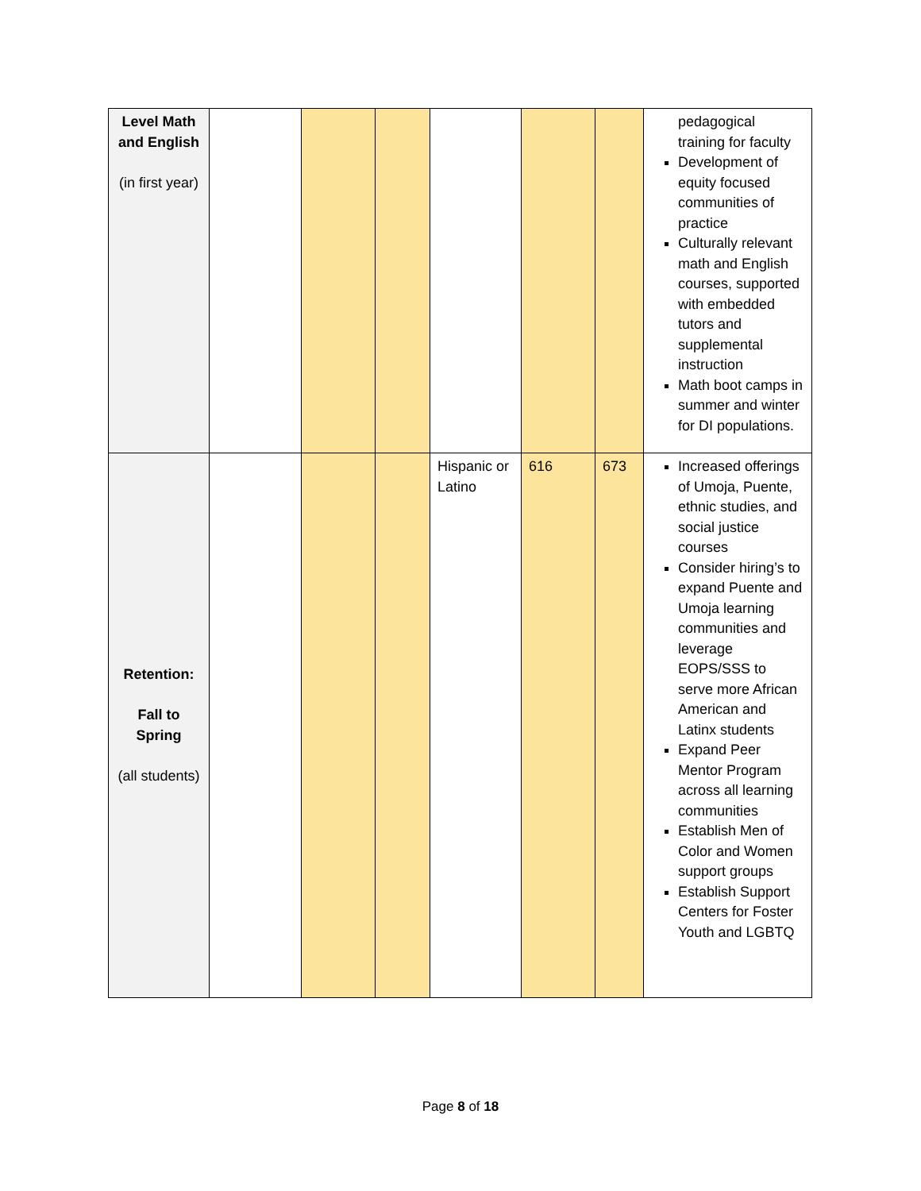| Level Math and English (in first year) | | | | | | | pedagogical training for faculty Development of equity focused communities of practice Culturally relevant math and English courses, supported with embedded tutors and supplemental instruction Math boot camps in summer and winter for DI populations. |
| Retention: Fall to Spring (all students) | | | | Hispanic or Latino | 616 | 673 | Increased offerings of Umoja, Puente, ethnic studies, and social justice courses Consider hiring’s to expand Puente and Umoja learning communities and leverage EOPS/SSS to serve more African American and Latinx students Expand Peer Mentor Program across all learning communities Establish Men of Color and Women support groups Establish Support Centers for Foster Youth and LGBTQ |
Page 8 of 18